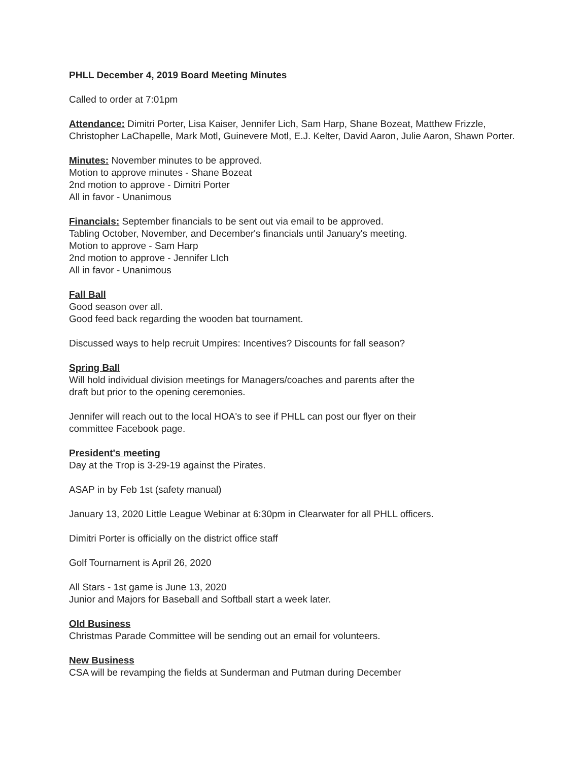PHLL December 4, 2019 Board Meeting Minutes
Called to order at 7:01pm
Attendance: Dimitri Porter, Lisa Kaiser, Jennifer Lich, Sam Harp, Shane Bozeat, Matthew Frizzle, Christopher LaChapelle, Mark Motl, Guinevere Motl, E.J. Kelter, David Aaron, Julie Aaron, Shawn Porter.
Minutes: November minutes to be approved.
Motion to approve minutes - Shane Bozeat
2nd motion to approve - Dimitri Porter
All in favor - Unanimous
Financials: September financials to be sent out via email to be approved.
Tabling October, November, and December's financials until January's meeting.
Motion to approve - Sam Harp
2nd motion to approve - Jennifer LIch
All in favor - Unanimous
Fall Ball
Good season over all.
Good feed back regarding the wooden bat tournament.
Discussed ways to help recruit Umpires: Incentives? Discounts for fall season?
Spring Ball
Will hold individual division meetings for Managers/coaches and parents after the
draft but prior to the opening ceremonies.
Jennifer will reach out to the local HOA's to see if PHLL can post our flyer on their
committee Facebook page.
President's meeting
Day at the Trop is 3-29-19 against the Pirates.
ASAP in by Feb 1st (safety manual)
January 13, 2020 Little League Webinar at 6:30pm in Clearwater for all PHLL officers.
Dimitri Porter is officially on the district office staff
Golf Tournament is April 26, 2020
All Stars - 1st game is June 13, 2020
Junior and Majors for Baseball and Softball start a week later.
Old Business
Christmas Parade Committee will be sending out an email for volunteers.
New Business
CSA will be revamping the fields at Sunderman and Putman during December